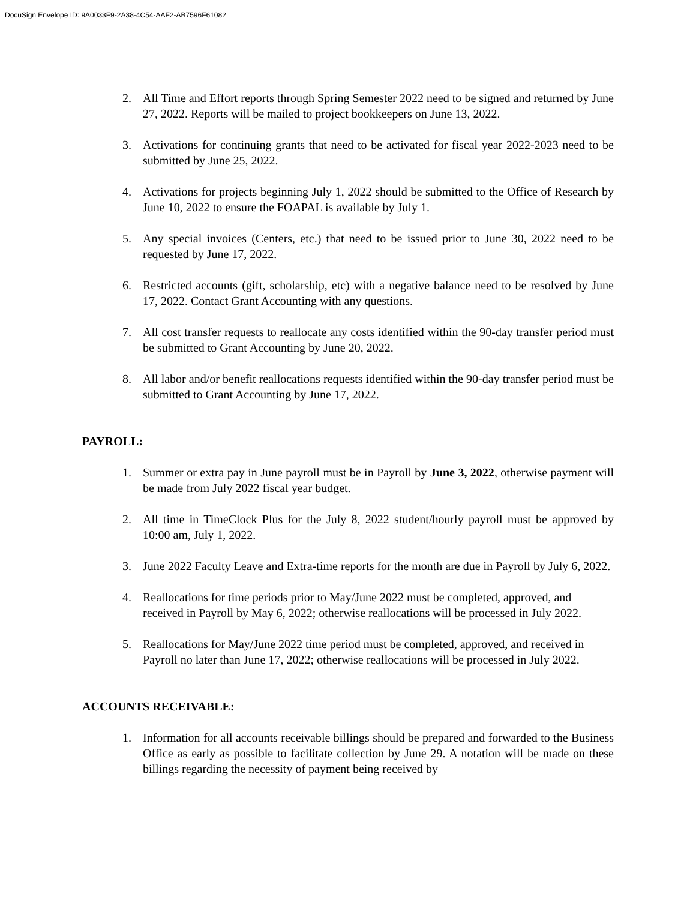DocuSign Envelope ID: 9A0033F9-2A38-4C54-AAF2-AB7596F61082
2. All Time and Effort reports through Spring Semester 2022 need to be signed and returned by June 27, 2022. Reports will be mailed to project bookkeepers on June 13, 2022.
3. Activations for continuing grants that need to be activated for fiscal year 2022-2023 need to be submitted by June 25, 2022.
4. Activations for projects beginning July 1, 2022 should be submitted to the Office of Research by June 10, 2022 to ensure the FOAPAL is available by July 1.
5. Any special invoices (Centers, etc.) that need to be issued prior to June 30, 2022 need to be requested by June 17, 2022.
6. Restricted accounts (gift, scholarship, etc) with a negative balance need to be resolved by June 17, 2022. Contact Grant Accounting with any questions.
7. All cost transfer requests to reallocate any costs identified within the 90-day transfer period must be submitted to Grant Accounting by June 20, 2022.
8. All labor and/or benefit reallocations requests identified within the 90-day transfer period must be submitted to Grant Accounting by June 17, 2022.
PAYROLL:
1. Summer or extra pay in June payroll must be in Payroll by June 3, 2022, otherwise payment will be made from July 2022 fiscal year budget.
2. All time in TimeClock Plus for the July 8, 2022 student/hourly payroll must be approved by 10:00 am, July 1, 2022.
3. June 2022 Faculty Leave and Extra-time reports for the month are due in Payroll by July 6, 2022.
4. Reallocations for time periods prior to May/June 2022 must be completed, approved, and received in Payroll by May 6, 2022; otherwise reallocations will be processed in July 2022.
5. Reallocations for May/June 2022 time period must be completed, approved, and received in Payroll no later than June 17, 2022; otherwise reallocations will be processed in July 2022.
ACCOUNTS RECEIVABLE:
1. Information for all accounts receivable billings should be prepared and forwarded to the Business Office as early as possible to facilitate collection by June 29. A notation will be made on these billings regarding the necessity of payment being received by